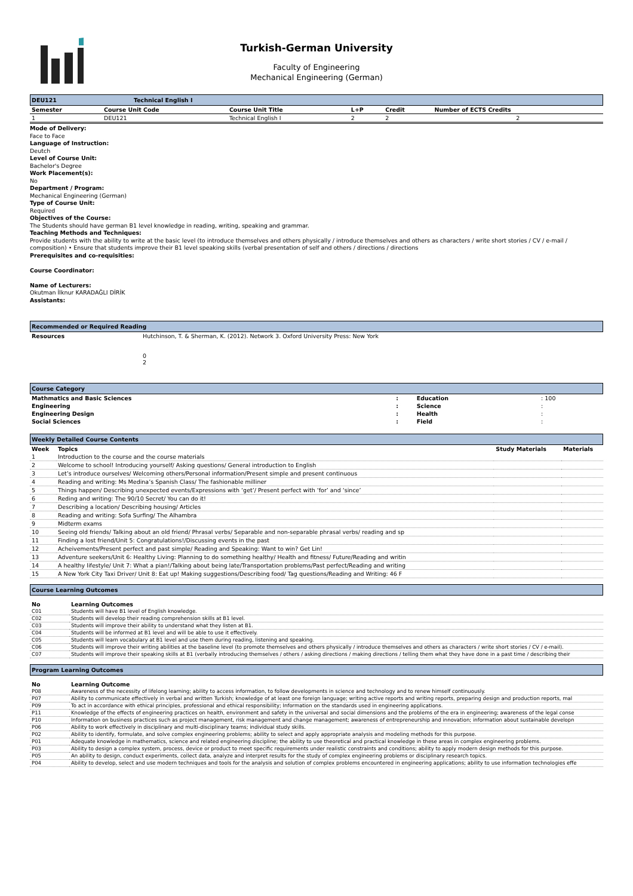Turkish-German University
Faculty of Engineering
Mechanical Engineering (German)
DEU121 Technical English I
| Semester | Course Unit Code | Course Unit Title | L+P | Credit | Number of ECTS Credits |
| --- | --- | --- | --- | --- | --- |
| 1 | DEU121 | Technical English I | 2 | 2 | 2 |
Mode of Delivery:
Face to Face
Language of Instruction:
Deutch
Level of Course Unit:
Bachelor's Degree
Work Placement(s):
No
Department / Program:
Mechanical Engineering (German)
Type of Course Unit:
Required
Objectives of the Course:
The Students should have german B1 level knowledge in reading, writing, speaking and grammar.
Teaching Methods and Techniques:
Provide students with the ability to write at the basic level (to introduce themselves and others physically / introduce themselves and others as characters / write short stories / CV / e-mail / composition) • Ensure that students improve their B1 level speaking skills (verbal presentation of self and others / directions / directions
Prerequisites and co-requisities:
Course Coordinator:
Name of Lecturers:
Okutman İlknur KARADAĞLI DİRİK
Assistants:
Recommended or Required Reading
| Resources | Hutchinson, T. & Sherman, K. (2012). Network 3. Oxford University Press: New York 0 2 |
Course Category
| Mathmatics and Basic Sciences | : | Education | : 100 |
| Engineering | : | Science | : |
| Engineering Design | : | Health | : |
| Social Sciences | : | Field | : |
Weekly Detailed Course Contents
| Week | Topics | Study Materials | Materials |
| --- | --- | --- | --- |
| 1 | Introduction to the course and the course materials | | |
| 2 | Welcome to school! Introducing yourself/ Asking questions/ General introduction to English | | |
| 3 | Let’s introduce ourselves/ Welcoming others/Personal information/Present simple and present continuous | | |
| 4 | Reading and writing: Ms Medina’s Spanish Class/ The fashionable milliner | | |
| 5 | Things happen/ Describing unexpected events/Expressions with ‘get’/ Present perfect with ‘for’ and ‘since’ | | |
| 6 | Reding and writing: The 90/10 Secret/ You can do it! | | |
| 7 | Describing a location/ Describing housing/ Articles | | |
| 8 | Reading and writing: Sofa Surfing/ The Alhambra | | |
| 9 | Midterm exams | | |
| 10 | Seeing old friends/ Talking about an old friend/ Phrasal verbs/ Separable and non-separable phrasal verbs/ reading and sp | | |
| 11 | Finding a lost friend/Unit 5: Congratulations!/Discussing events in the past | | |
| 12 | Acheivements/Present perfect and past simple/ Reading and Speaking: Want to win? Get Lin! | | |
| 13 | Adventure seekers/Unit 6: Healthy Living: Planning to do something healthy/ Health and fitness/ Future/Reading and writin | | |
| 14 | A healthy lifestyle/ Unit 7: What a pian!/Talking about being late/Transportation problems/Past perfect/Reading and writing | | |
| 15 | A New York City Taxi Driver/ Unit 8: Eat up! Making suggestions/Describing food/ Tag questions/Reading and Writing: 46 F | | |
Course Learning Outcomes
| No | Learning Outcomes |
| --- | --- |
| C01 | Students will have B1 level of English knowledge. |
| C02 | Students will develop their reading comprehension skills at B1 level. |
| C03 | Students will improve their ability to understand what they listen at B1. |
| C04 | Students will be informed at B1 level and will be able to use it effectively. |
| C05 | Students will learn vocabulary at B1 level and use them during reading, listening and speaking. |
| C06 | Students will improve their writing abilities at the baseline level (to promote themselves and others physically / introduce themselves and others as characters / write short stories / CV / e-mail). |
| C07 | Students will improve their speaking skills at B1 (verbally introducing themselves / others / asking directions / making directions / telling them what they have done in a past time / describing their |
Program Learning Outcomes
| No | Learning Outcome |
| --- | --- |
| P08 | Awareness of the necessity of lifelong learning; ability to access information, to follow developments in science and technology and to renew himself continuously. |
| P07 | Ability to communicate effectively in verbal and written Turkish; knowledge of at least one foreign language; writing active reports and writing reports, preparing design and production reports, mal |
| P09 | To act in accordance with ethical principles, professional and ethical responsibility; Information on the standards used in engineering applications. |
| P11 | Knowledge of the effects of engineering practices on health, environment and safety in the universal and social dimensions and the problems of the era in engineering; awareness of the legal conse |
| P10 | Information on business practices such as project management, risk management and change management; awareness of entrepreneurship and innovation; information about sustainable developn |
| P06 | Ability to work effectively in disciplinary and multi-disciplinary teams; individual study skills. |
| P02 | Ability to identify, formulate, and solve complex engineering problems; ability to select and apply appropriate analysis and modeling methods for this purpose. |
| P01 | Adequate knowledge in mathematics, science and related engineering discipline; the ability to use theoretical and practical knowledge in these areas in complex engineering problems. |
| P03 | Ability to design a complex system, process, device or product to meet specific requirements under realistic constraints and conditions; ability to apply modern design methods for this purpose. |
| P05 | An ability to design, conduct experiments, collect data, analyze and interpret results for the study of complex engineering problems or disciplinary research topics. |
| P04 | Ability to develop, select and use modern techniques and tools for the analysis and solution of complex problems encountered in engineering applications; ability to use information technologies effe |